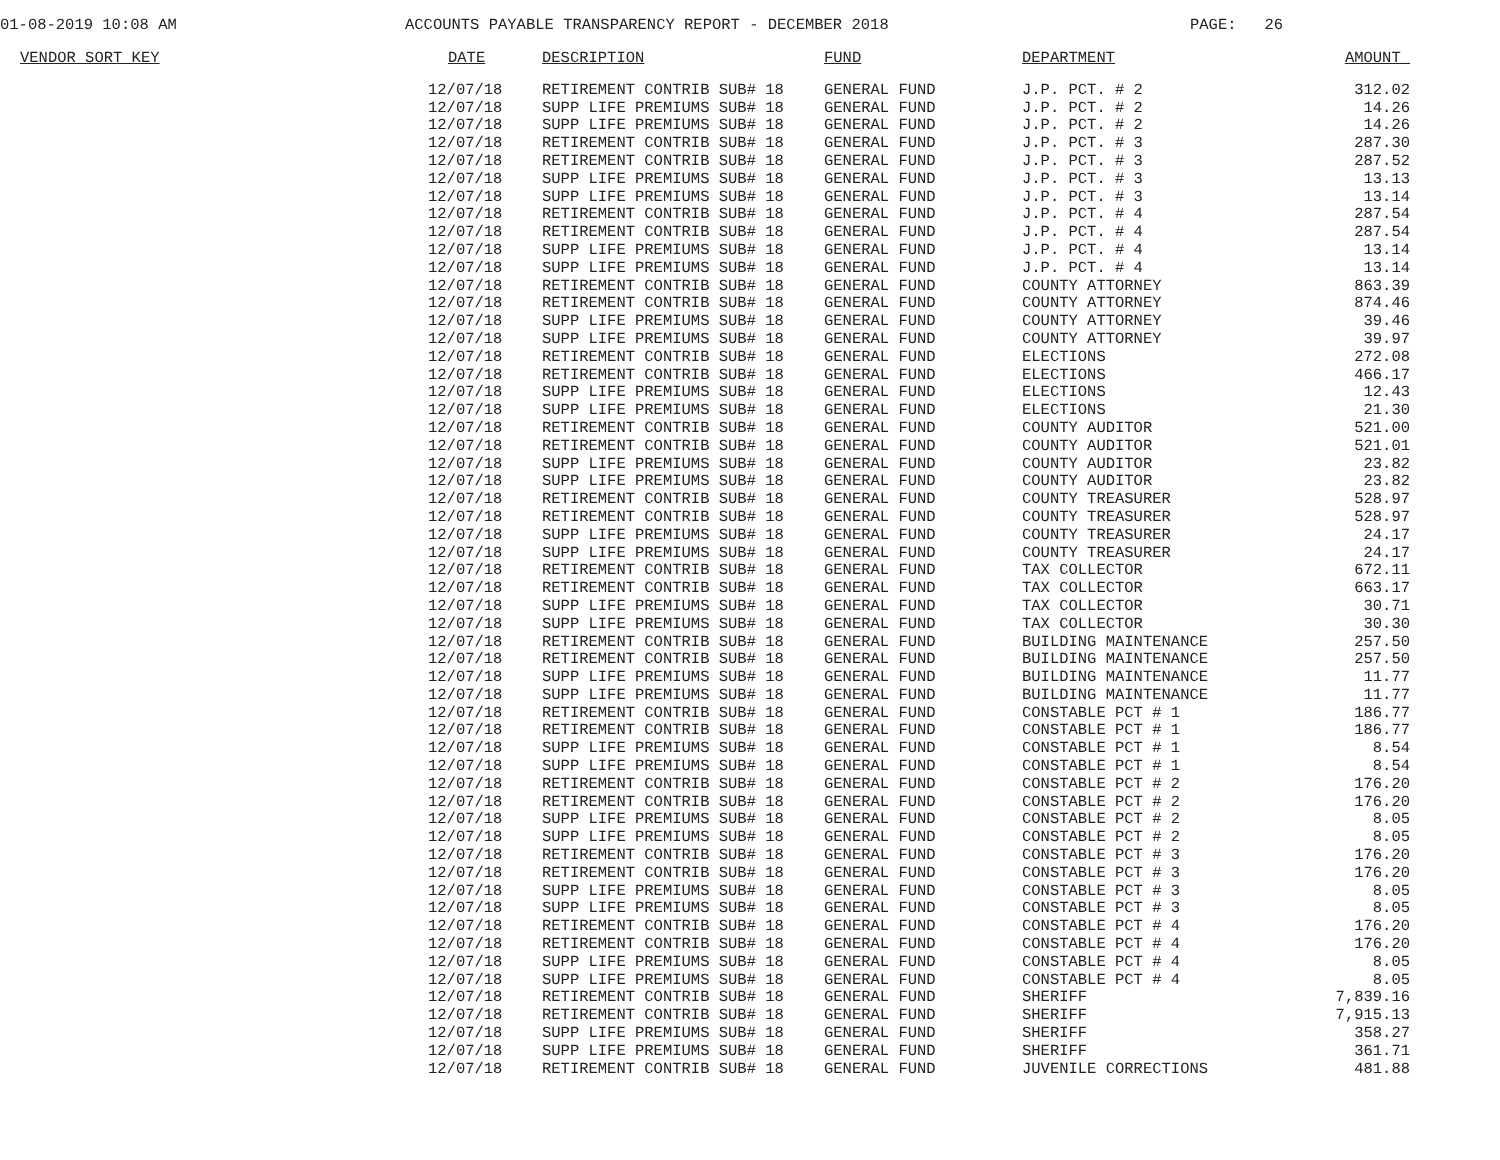01-08-2019 10:08 AM ACCOUNTS PAYABLE TRANSPARENCY REPORT - DECEMBER 2018 PAGE: 26
| VENDOR SORT KEY | DATE | DESCRIPTION | FUND | DEPARTMENT | AMOUNT_ |
| --- | --- | --- | --- | --- | --- |
| | 12/07/18 | RETIREMENT CONTRIB SUB# 18 | GENERAL FUND | J.P. PCT. # 2 | 312.02 |
| | 12/07/18 | SUPP LIFE PREMIUMS SUB# 18 | GENERAL FUND | J.P. PCT. # 2 | 14.26 |
| | 12/07/18 | SUPP LIFE PREMIUMS SUB# 18 | GENERAL FUND | J.P. PCT. # 2 | 14.26 |
| | 12/07/18 | RETIREMENT CONTRIB SUB# 18 | GENERAL FUND | J.P. PCT. # 3 | 287.30 |
| | 12/07/18 | RETIREMENT CONTRIB SUB# 18 | GENERAL FUND | J.P. PCT. # 3 | 287.52 |
| | 12/07/18 | SUPP LIFE PREMIUMS SUB# 18 | GENERAL FUND | J.P. PCT. # 3 | 13.13 |
| | 12/07/18 | SUPP LIFE PREMIUMS SUB# 18 | GENERAL FUND | J.P. PCT. # 3 | 13.14 |
| | 12/07/18 | RETIREMENT CONTRIB SUB# 18 | GENERAL FUND | J.P. PCT. # 4 | 287.54 |
| | 12/07/18 | RETIREMENT CONTRIB SUB# 18 | GENERAL FUND | J.P. PCT. # 4 | 287.54 |
| | 12/07/18 | SUPP LIFE PREMIUMS SUB# 18 | GENERAL FUND | J.P. PCT. # 4 | 13.14 |
| | 12/07/18 | SUPP LIFE PREMIUMS SUB# 18 | GENERAL FUND | J.P. PCT. # 4 | 13.14 |
| | 12/07/18 | RETIREMENT CONTRIB SUB# 18 | GENERAL FUND | COUNTY ATTORNEY | 863.39 |
| | 12/07/18 | RETIREMENT CONTRIB SUB# 18 | GENERAL FUND | COUNTY ATTORNEY | 874.46 |
| | 12/07/18 | SUPP LIFE PREMIUMS SUB# 18 | GENERAL FUND | COUNTY ATTORNEY | 39.46 |
| | 12/07/18 | SUPP LIFE PREMIUMS SUB# 18 | GENERAL FUND | COUNTY ATTORNEY | 39.97 |
| | 12/07/18 | RETIREMENT CONTRIB SUB# 18 | GENERAL FUND | ELECTIONS | 272.08 |
| | 12/07/18 | RETIREMENT CONTRIB SUB# 18 | GENERAL FUND | ELECTIONS | 466.17 |
| | 12/07/18 | SUPP LIFE PREMIUMS SUB# 18 | GENERAL FUND | ELECTIONS | 12.43 |
| | 12/07/18 | SUPP LIFE PREMIUMS SUB# 18 | GENERAL FUND | ELECTIONS | 21.30 |
| | 12/07/18 | RETIREMENT CONTRIB SUB# 18 | GENERAL FUND | COUNTY AUDITOR | 521.00 |
| | 12/07/18 | RETIREMENT CONTRIB SUB# 18 | GENERAL FUND | COUNTY AUDITOR | 521.01 |
| | 12/07/18 | SUPP LIFE PREMIUMS SUB# 18 | GENERAL FUND | COUNTY AUDITOR | 23.82 |
| | 12/07/18 | SUPP LIFE PREMIUMS SUB# 18 | GENERAL FUND | COUNTY AUDITOR | 23.82 |
| | 12/07/18 | RETIREMENT CONTRIB SUB# 18 | GENERAL FUND | COUNTY TREASURER | 528.97 |
| | 12/07/18 | RETIREMENT CONTRIB SUB# 18 | GENERAL FUND | COUNTY TREASURER | 528.97 |
| | 12/07/18 | SUPP LIFE PREMIUMS SUB# 18 | GENERAL FUND | COUNTY TREASURER | 24.17 |
| | 12/07/18 | SUPP LIFE PREMIUMS SUB# 18 | GENERAL FUND | COUNTY TREASURER | 24.17 |
| | 12/07/18 | RETIREMENT CONTRIB SUB# 18 | GENERAL FUND | TAX COLLECTOR | 672.11 |
| | 12/07/18 | RETIREMENT CONTRIB SUB# 18 | GENERAL FUND | TAX COLLECTOR | 663.17 |
| | 12/07/18 | SUPP LIFE PREMIUMS SUB# 18 | GENERAL FUND | TAX COLLECTOR | 30.71 |
| | 12/07/18 | SUPP LIFE PREMIUMS SUB# 18 | GENERAL FUND | TAX COLLECTOR | 30.30 |
| | 12/07/18 | RETIREMENT CONTRIB SUB# 18 | GENERAL FUND | BUILDING MAINTENANCE | 257.50 |
| | 12/07/18 | RETIREMENT CONTRIB SUB# 18 | GENERAL FUND | BUILDING MAINTENANCE | 257.50 |
| | 12/07/18 | SUPP LIFE PREMIUMS SUB# 18 | GENERAL FUND | BUILDING MAINTENANCE | 11.77 |
| | 12/07/18 | SUPP LIFE PREMIUMS SUB# 18 | GENERAL FUND | BUILDING MAINTENANCE | 11.77 |
| | 12/07/18 | RETIREMENT CONTRIB SUB# 18 | GENERAL FUND | CONSTABLE PCT # 1 | 186.77 |
| | 12/07/18 | RETIREMENT CONTRIB SUB# 18 | GENERAL FUND | CONSTABLE PCT # 1 | 186.77 |
| | 12/07/18 | SUPP LIFE PREMIUMS SUB# 18 | GENERAL FUND | CONSTABLE PCT # 1 | 8.54 |
| | 12/07/18 | SUPP LIFE PREMIUMS SUB# 18 | GENERAL FUND | CONSTABLE PCT # 1 | 8.54 |
| | 12/07/18 | RETIREMENT CONTRIB SUB# 18 | GENERAL FUND | CONSTABLE PCT # 2 | 176.20 |
| | 12/07/18 | RETIREMENT CONTRIB SUB# 18 | GENERAL FUND | CONSTABLE PCT # 2 | 176.20 |
| | 12/07/18 | SUPP LIFE PREMIUMS SUB# 18 | GENERAL FUND | CONSTABLE PCT # 2 | 8.05 |
| | 12/07/18 | SUPP LIFE PREMIUMS SUB# 18 | GENERAL FUND | CONSTABLE PCT # 2 | 8.05 |
| | 12/07/18 | RETIREMENT CONTRIB SUB# 18 | GENERAL FUND | CONSTABLE PCT # 3 | 176.20 |
| | 12/07/18 | RETIREMENT CONTRIB SUB# 18 | GENERAL FUND | CONSTABLE PCT # 3 | 176.20 |
| | 12/07/18 | SUPP LIFE PREMIUMS SUB# 18 | GENERAL FUND | CONSTABLE PCT # 3 | 8.05 |
| | 12/07/18 | SUPP LIFE PREMIUMS SUB# 18 | GENERAL FUND | CONSTABLE PCT # 3 | 8.05 |
| | 12/07/18 | RETIREMENT CONTRIB SUB# 18 | GENERAL FUND | CONSTABLE PCT # 4 | 176.20 |
| | 12/07/18 | RETIREMENT CONTRIB SUB# 18 | GENERAL FUND | CONSTABLE PCT # 4 | 176.20 |
| | 12/07/18 | SUPP LIFE PREMIUMS SUB# 18 | GENERAL FUND | CONSTABLE PCT # 4 | 8.05 |
| | 12/07/18 | SUPP LIFE PREMIUMS SUB# 18 | GENERAL FUND | CONSTABLE PCT # 4 | 8.05 |
| | 12/07/18 | RETIREMENT CONTRIB SUB# 18 | GENERAL FUND | SHERIFF | 7,839.16 |
| | 12/07/18 | RETIREMENT CONTRIB SUB# 18 | GENERAL FUND | SHERIFF | 7,915.13 |
| | 12/07/18 | SUPP LIFE PREMIUMS SUB# 18 | GENERAL FUND | SHERIFF | 358.27 |
| | 12/07/18 | SUPP LIFE PREMIUMS SUB# 18 | GENERAL FUND | SHERIFF | 361.71 |
| | 12/07/18 | RETIREMENT CONTRIB SUB# 18 | GENERAL FUND | JUVENILE CORRECTIONS | 481.88 |